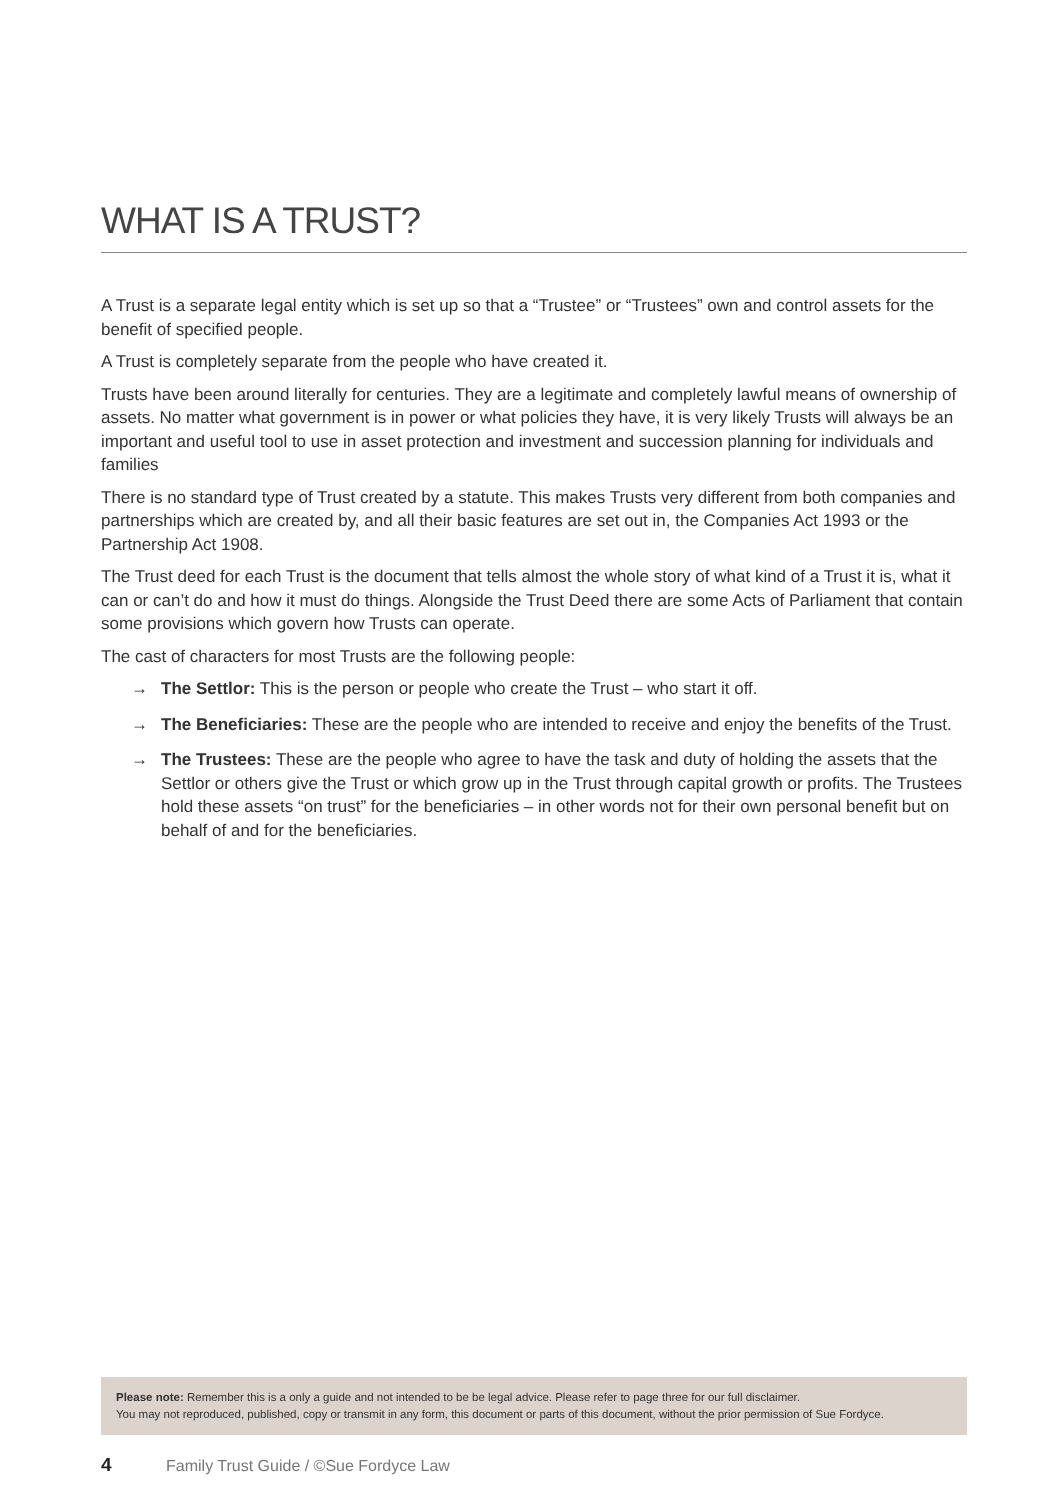WHAT IS A TRUST?
A Trust is a separate legal entity which is set up so that a “Trustee” or “Trustees” own and control assets for the benefit of specified people.
A Trust is completely separate from the people who have created it.
Trusts have been around literally for centuries. They are a legitimate and completely lawful means of ownership of assets. No matter what government is in power or what policies they have, it is very likely Trusts will always be an important and useful tool to use in asset protection and investment and succession planning for individuals and families
There is no standard type of Trust created by a statute. This makes Trusts very different from both companies and partnerships which are created by, and all their basic features are set out in, the Companies Act 1993 or the Partnership Act 1908.
The Trust deed for each Trust is the document that tells almost the whole story of what kind of a Trust it is, what it can or can’t do and how it must do things. Alongside the Trust Deed there are some Acts of Parliament that contain some provisions which govern how Trusts can operate.
The cast of characters for most Trusts are the following people:
→ The Settlor: This is the person or people who create the Trust – who start it off.
→ The Beneficiaries: These are the people who are intended to receive and enjoy the benefits of the Trust.
→ The Trustees: These are the people who agree to have the task and duty of holding the assets that the Settlor or others give the Trust or which grow up in the Trust through capital growth or profits. The Trustees hold these assets “on trust” for the beneficiaries – in other words not for their own personal benefit but on behalf of and for the beneficiaries.
Please note: Remember this is a only a guide and not intended to be be legal advice. Please refer to page three for our full disclaimer.
You may not reproduced, published, copy or transmit in any form, this document or parts of this document, without the prior permission of Sue Fordyce.
4 Family Trust Guide / ©Sue Fordyce Law